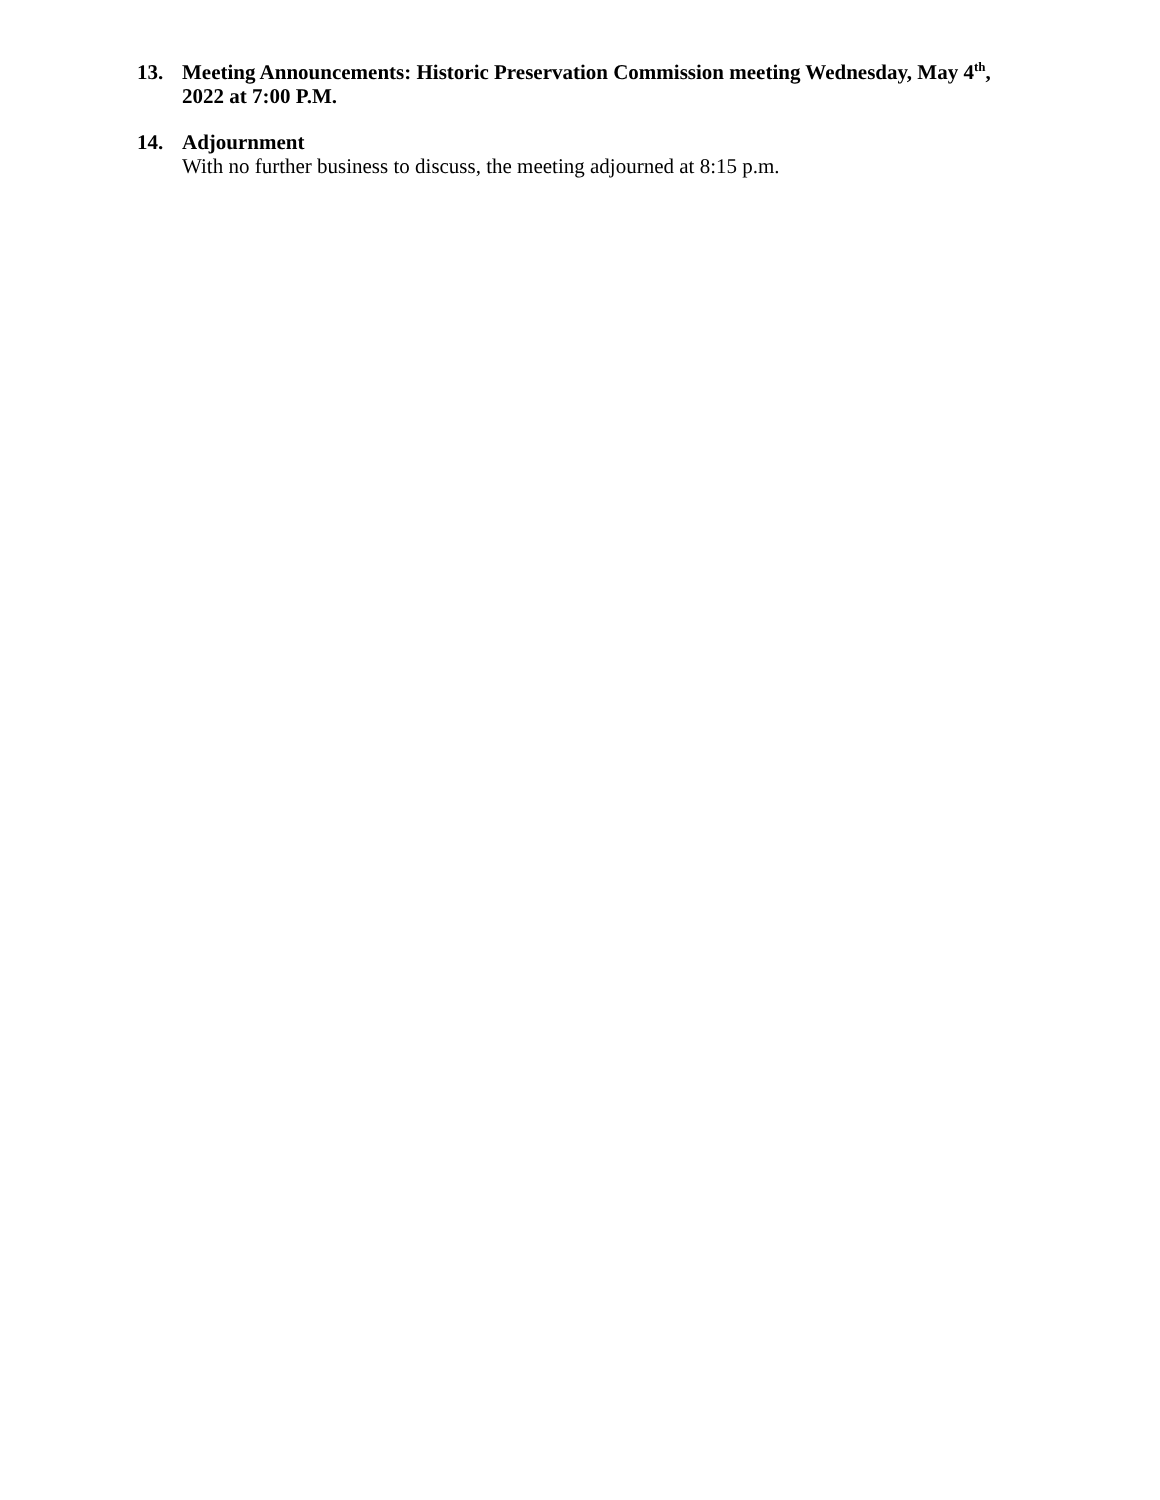13. Meeting Announcements: Historic Preservation Commission meeting Wednesday, May 4<sup>th</sup>, 2022 at 7:00 P.M.
14. Adjournment
With no further business to discuss, the meeting adjourned at 8:15 p.m.